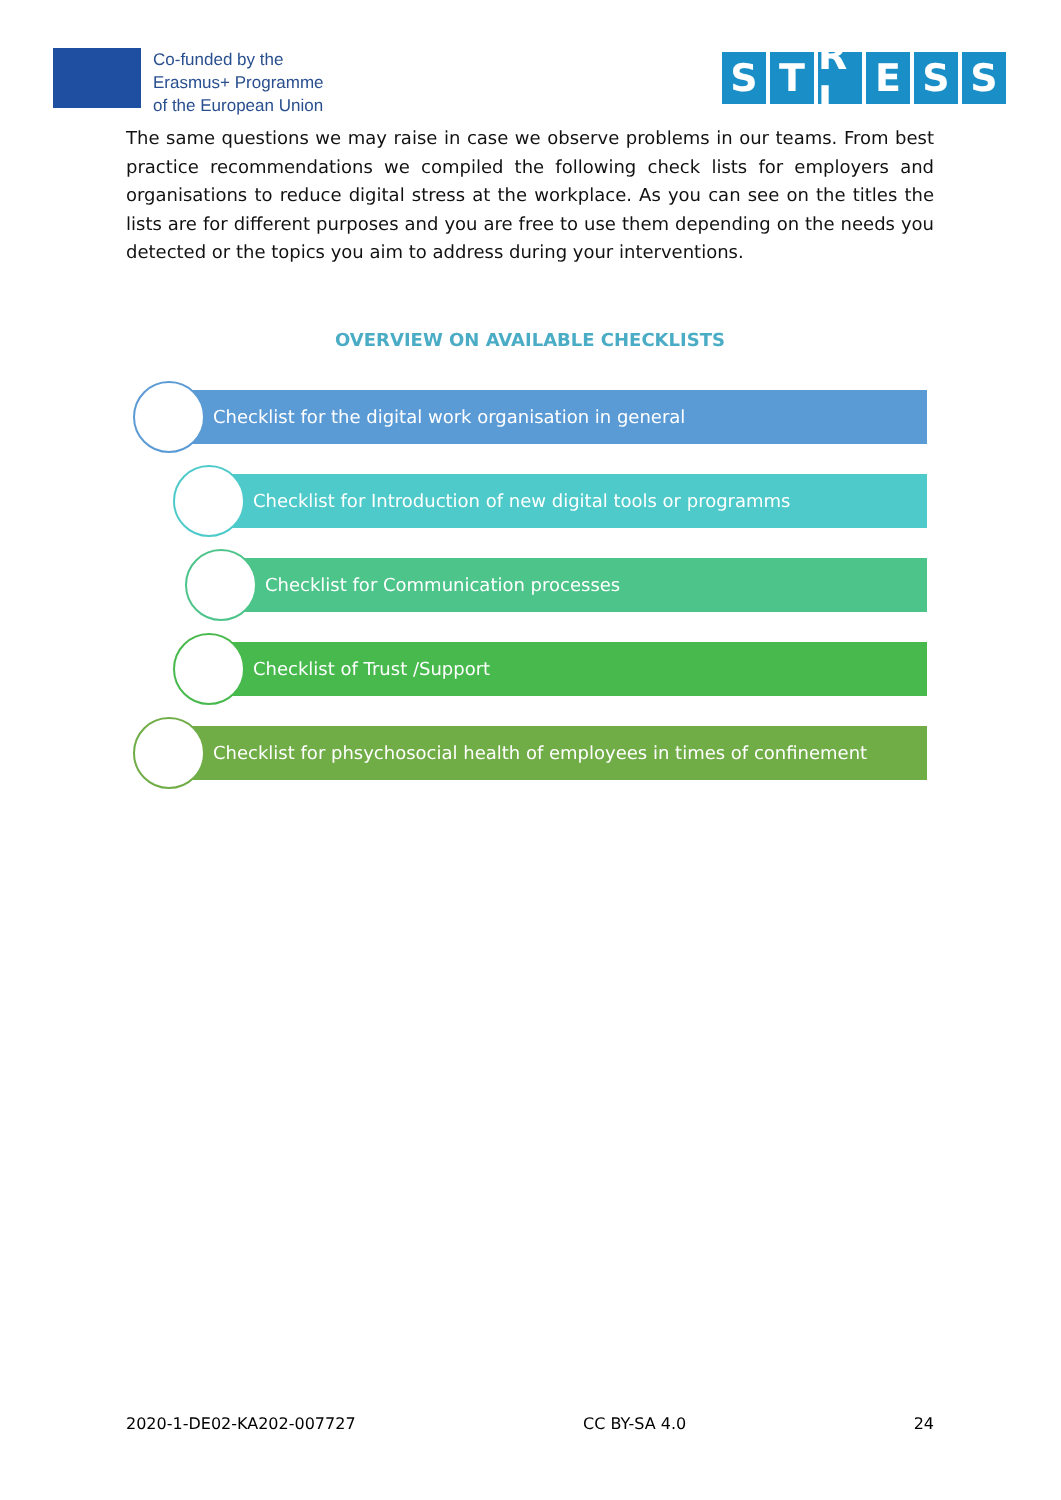Co-funded by the
Erasmus+ Programme
of the European Union
S T R L E S S
The same questions we may raise in case we observe problems in our teams. From best practice recommendations we compiled the following check lists for employers and organisations to reduce digital stress at the workplace. As you can see on the titles the lists are for different purposes and you are free to use them depending on the needs you detected or the topics you aim to address during your interventions.
OVERVIEW ON AVAILABLE CHECKLISTS
Checklist for the digital work organisation in general
Checklist for Introduction of new digital tools or programms
Checklist for Communication processes
Checklist of Trust /Support
Checklist for phsychosocial health of employees in times of confinement
2020-1-DE02-KA202-007727 CC BY-SA 4.0 24